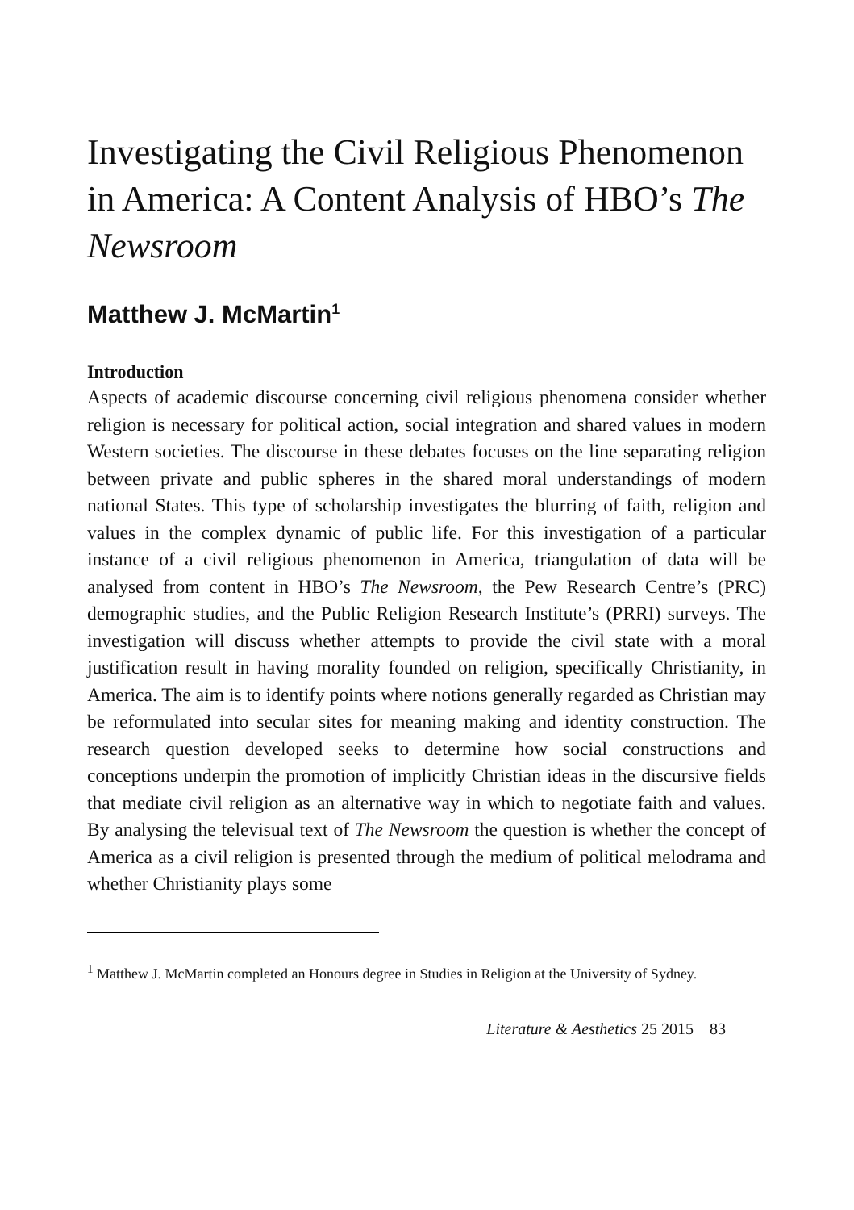Investigating the Civil Religious Phenomenon in America: A Content Analysis of HBO’s The Newsroom
Matthew J. McMartin<sup>1</sup>
Introduction
Aspects of academic discourse concerning civil religious phenomena consider whether religion is necessary for political action, social integration and shared values in modern Western societies. The discourse in these debates focuses on the line separating religion between private and public spheres in the shared moral understandings of modern national States. This type of scholarship investigates the blurring of faith, religion and values in the complex dynamic of public life. For this investigation of a particular instance of a civil religious phenomenon in America, triangulation of data will be analysed from content in HBO’s The Newsroom, the Pew Research Centre’s (PRC) demographic studies, and the Public Religion Research Institute’s (PRRI) surveys. The investigation will discuss whether attempts to provide the civil state with a moral justification result in having morality founded on religion, specifically Christianity, in America. The aim is to identify points where notions generally regarded as Christian may be reformulated into secular sites for meaning making and identity construction. The research question developed seeks to determine how social constructions and conceptions underpin the promotion of implicitly Christian ideas in the discursive fields that mediate civil religion as an alternative way in which to negotiate faith and values. By analysing the televisual text of The Newsroom the question is whether the concept of America as a civil religion is presented through the medium of political melodrama and whether Christianity plays some
<sup>1</sup> Matthew J. McMartin completed an Honours degree in Studies in Religion at the University of Sydney.
Literature & Aesthetics 25 2015 83